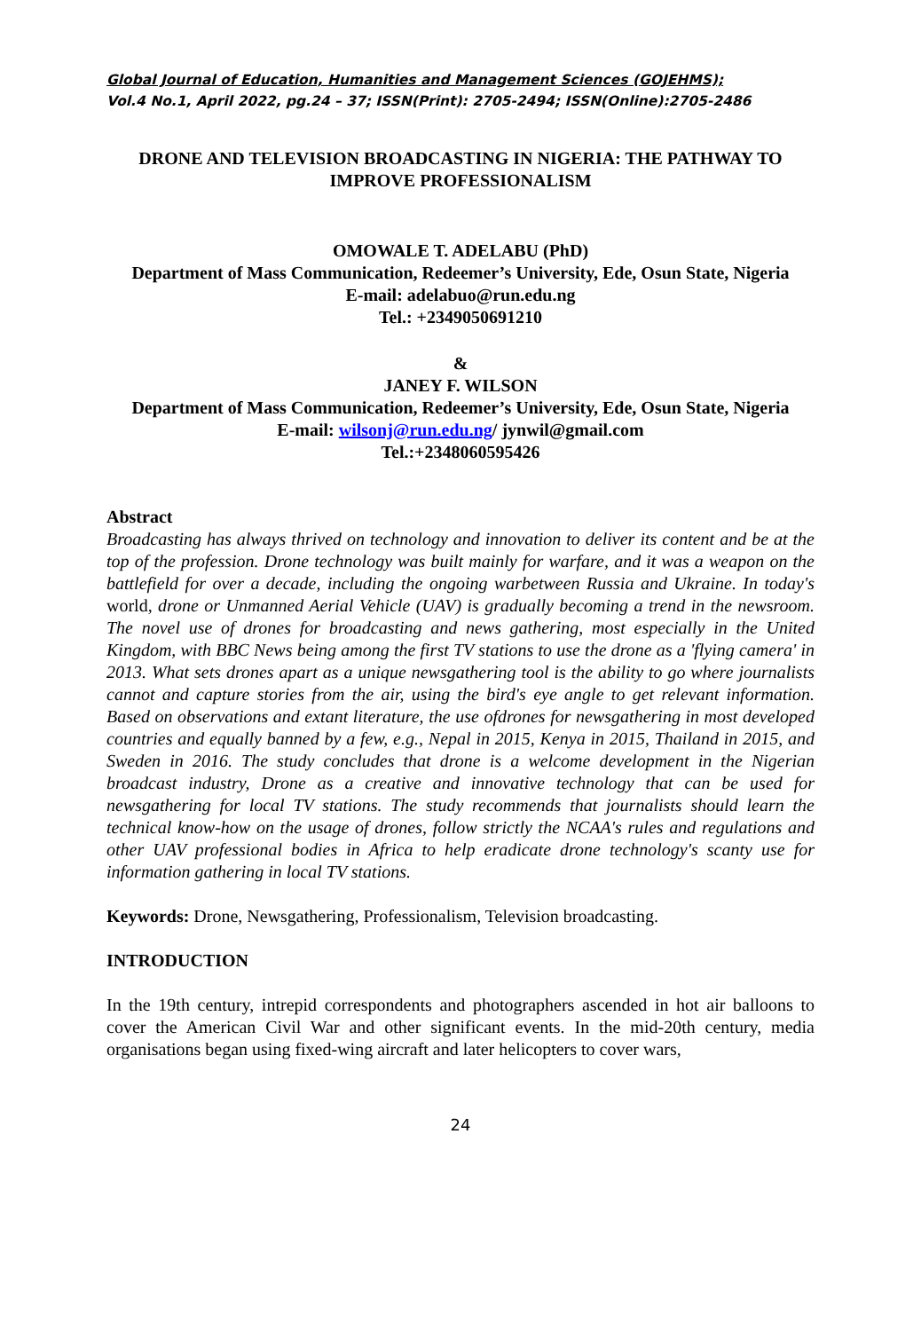Global Journal of Education, Humanities and Management Sciences (GOJEHMS);
Vol.4 No.1, April 2022, pg.24 – 37; ISSN(Print): 2705-2494; ISSN(Online):2705-2486
DRONE AND TELEVISION BROADCASTING IN NIGERIA: THE PATHWAY TO IMPROVE PROFESSIONALISM
OMOWALE T. ADELABU (PhD)
Department of Mass Communication, Redeemer’s University, Ede, Osun State, Nigeria
E-mail: adelabuo@run.edu.ng
Tel.: +2349050691210
&
JANEY F. WILSON
Department of Mass Communication, Redeemer’s University, Ede, Osun State, Nigeria
E-mail: wilsonj@run.edu.ng/ jynwil@gmail.com
Tel.:+2348060595426
Abstract
Broadcasting has always thrived on technology and innovation to deliver its content and be at the top of the profession. Drone technology was built mainly for warfare, and it was a weapon on the battlefield for over a decade, including the ongoing warbetween Russia and Ukraine. In today's world, drone or Unmanned Aerial Vehicle (UAV) is gradually becoming a trend in the newsroom. The novel use of drones for broadcasting and news gathering, most especially in the United Kingdom, with BBC News being among the first TV stations to use the drone as a 'flying camera' in 2013. What sets drones apart as a unique newsgathering tool is the ability to go where journalists cannot and capture stories from the air, using the bird's eye angle to get relevant information. Based on observations and extant literature, the use ofdrones for newsgathering in most developed countries and equally banned by a few, e.g., Nepal in 2015, Kenya in 2015, Thailand in 2015, and Sweden in 2016. The study concludes that drone is a welcome development in the Nigerian broadcast industry, Drone as a creative and innovative technology that can be used for newsgathering for local TV stations. The study recommends that journalists should learn the technical know-how on the usage of drones, follow strictly the NCAA's rules and regulations and other UAV professional bodies in Africa to help eradicate drone technology's scanty use for information gathering in local TV stations.
Keywords: Drone, Newsgathering, Professionalism, Television broadcasting.
INTRODUCTION
In the 19th century, intrepid correspondents and photographers ascended in hot air balloons to cover the American Civil War and other significant events. In the mid-20th century, media organisations began using fixed-wing aircraft and later helicopters to cover wars,
24